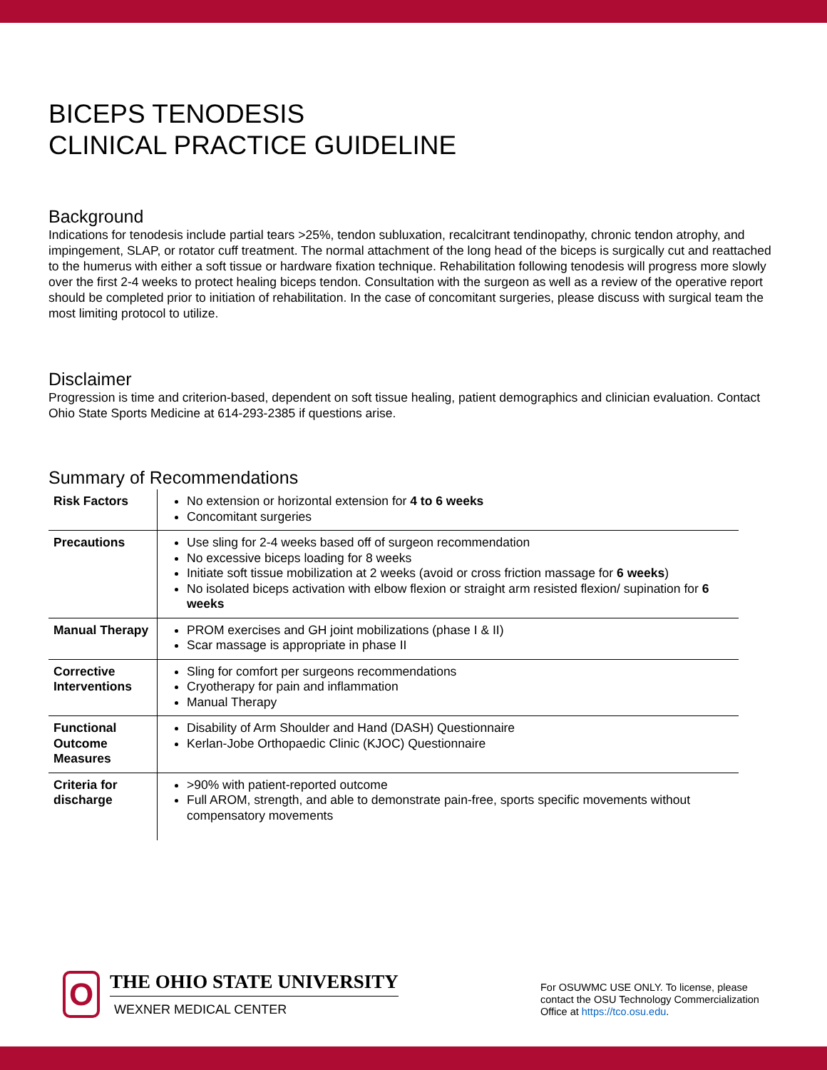BICEPS TENODESIS
CLINICAL PRACTICE GUIDELINE
Background
Indications for tenodesis include partial tears >25%, tendon subluxation, recalcitrant tendinopathy, chronic tendon atrophy, and impingement, SLAP, or rotator cuff treatment. The normal attachment of the long head of the biceps is surgically cut and reattached to the humerus with either a soft tissue or hardware fixation technique. Rehabilitation following tenodesis will progress more slowly over the first 2-4 weeks to protect healing biceps tendon. Consultation with the surgeon as well as a review of the operative report should be completed prior to initiation of rehabilitation. In the case of concomitant surgeries, please discuss with surgical team the most limiting protocol to utilize.
Disclaimer
Progression is time and criterion-based, dependent on soft tissue healing, patient demographics and clinician evaluation. Contact Ohio State Sports Medicine at 614-293-2385 if questions arise.
Summary of Recommendations
| Risk Factors | No extension or horizontal extension for 4 to 6 weeks Concomitant surgeries |
| Precautions | Use sling for 2-4 weeks based off of surgeon recommendation No excessive biceps loading for 8 weeks Initiate soft tissue mobilization at 2 weeks (avoid or cross friction massage for 6 weeks ) No isolated biceps activation with elbow flexion or straight arm resisted flexion/ supination for 6 weeks |
| Manual Therapy | PROM exercises and GH joint mobilizations (phase I & II) Scar massage is appropriate in phase II |
| Corrective Interventions | Sling for comfort per surgeons recommendations Cryotherapy for pain and inflammation Manual Therapy |
| Functional Outcome Measures | Disability of Arm Shoulder and Hand (DASH) Questionnaire Kerlan-Jobe Orthopaedic Clinic (KJOC) Questionnaire |
| Criteria for discharge | >90% with patient-reported outcome Full AROM, strength, and able to demonstrate pain-free, sports specific movements without compensatory movements |
O
THE OHIO STATE UNIVERSITY
WEXNER MEDICAL CENTER
For OSUWMC USE ONLY. To license, please contact the OSU Technology Commercialization Office at https://tco.osu.edu.